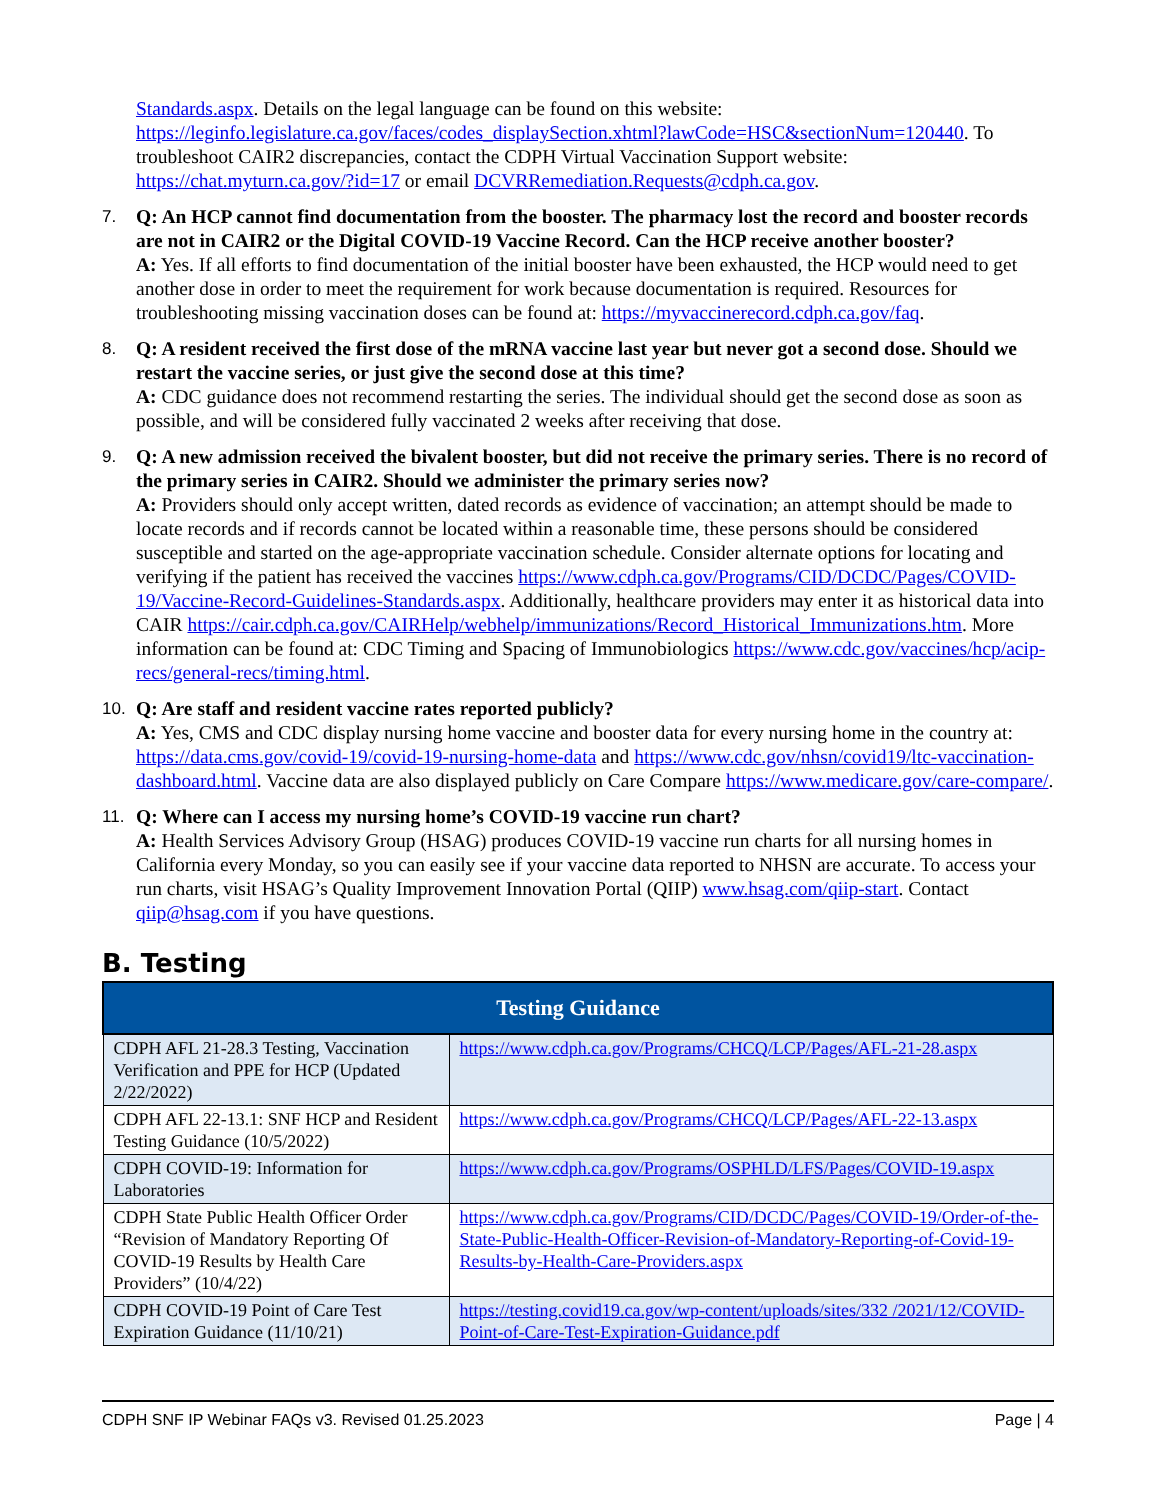Standards.aspx. Details on the legal language can be found on this website: https://leginfo.legislature.ca.gov/faces/codes_displaySection.xhtml?lawCode=HSC&sectionNum=120440. To troubleshoot CAIR2 discrepancies, contact the CDPH Virtual Vaccination Support website: https://chat.myturn.ca.gov/?id=17 or email DCVRRemediation.Requests@cdph.ca.gov.
7. Q: An HCP cannot find documentation from the booster. The pharmacy lost the record and booster records are not in CAIR2 or the Digital COVID-19 Vaccine Record. Can the HCP receive another booster?
A: Yes. If all efforts to find documentation of the initial booster have been exhausted, the HCP would need to get another dose in order to meet the requirement for work because documentation is required. Resources for troubleshooting missing vaccination doses can be found at: https://myvaccinerecord.cdph.ca.gov/faq.
8. Q: A resident received the first dose of the mRNA vaccine last year but never got a second dose. Should we restart the vaccine series, or just give the second dose at this time?
A: CDC guidance does not recommend restarting the series. The individual should get the second dose as soon as possible, and will be considered fully vaccinated 2 weeks after receiving that dose.
9. Q: A new admission received the bivalent booster, but did not receive the primary series. There is no record of the primary series in CAIR2. Should we administer the primary series now?
A: Providers should only accept written, dated records as evidence of vaccination; an attempt should be made to locate records and if records cannot be located within a reasonable time, these persons should be considered susceptible and started on the age-appropriate vaccination schedule. Consider alternate options for locating and verifying if the patient has received the vaccines https://www.cdph.ca.gov/Programs/CID/DCDC/Pages/COVID-19/Vaccine-Record-Guidelines-Standards.aspx. Additionally, healthcare providers may enter it as historical data into CAIR https://cair.cdph.ca.gov/CAIRHelp/webhelp/immunizations/Record_Historical_Immunizations.htm. More information can be found at: CDC Timing and Spacing of Immunobiologics https://www.cdc.gov/vaccines/hcp/acip-recs/general-recs/timing.html.
10. Q: Are staff and resident vaccine rates reported publicly?
A: Yes, CMS and CDC display nursing home vaccine and booster data for every nursing home in the country at: https://data.cms.gov/covid-19/covid-19-nursing-home-data and https://www.cdc.gov/nhsn/covid19/ltc-vaccination-dashboard.html. Vaccine data are also displayed publicly on Care Compare https://www.medicare.gov/care-compare/.
11. Q: Where can I access my nursing home’s COVID-19 vaccine run chart?
A: Health Services Advisory Group (HSAG) produces COVID-19 vaccine run charts for all nursing homes in California every Monday, so you can easily see if your vaccine data reported to NHSN are accurate. To access your run charts, visit HSAG’s Quality Improvement Innovation Portal (QIIP) www.hsag.com/qiip-start. Contact qiip@hsag.com if you have questions.
B. Testing
| Testing Guidance | |
| --- | --- |
| CDPH AFL 21-28.3 Testing, Vaccination Verification and PPE for HCP (Updated 2/22/2022) | https://www.cdph.ca.gov/Programs/CHCQ/LCP/Pages/AFL-21-28.aspx |
| CDPH AFL 22-13.1: SNF HCP and Resident Testing Guidance (10/5/2022) | https://www.cdph.ca.gov/Programs/CHCQ/LCP/Pages/AFL-22-13.aspx |
| CDPH COVID-19: Information for Laboratories | https://www.cdph.ca.gov/Programs/OSPHLD/LFS/Pages/COVID-19.aspx |
| CDPH State Public Health Officer Order “Revision of Mandatory Reporting Of COVID-19 Results by Health Care Providers” (10/4/22) | https://www.cdph.ca.gov/Programs/CID/DCDC/Pages/COVID-19/Order-of-the-State-Public-Health-Officer-Revision-of-Mandatory-Reporting-of-Covid-19-Results-by-Health-Care-Providers.aspx |
| CDPH COVID-19 Point of Care Test Expiration Guidance (11/10/21) | https://testing.covid19.ca.gov/wp-content/uploads/sites/332 /2021/12/COVID-Point-of-Care-Test-Expiration-Guidance.pdf |
CDPH SNF IP Webinar FAQs v3. Revised 01.25.2023 Page | 4